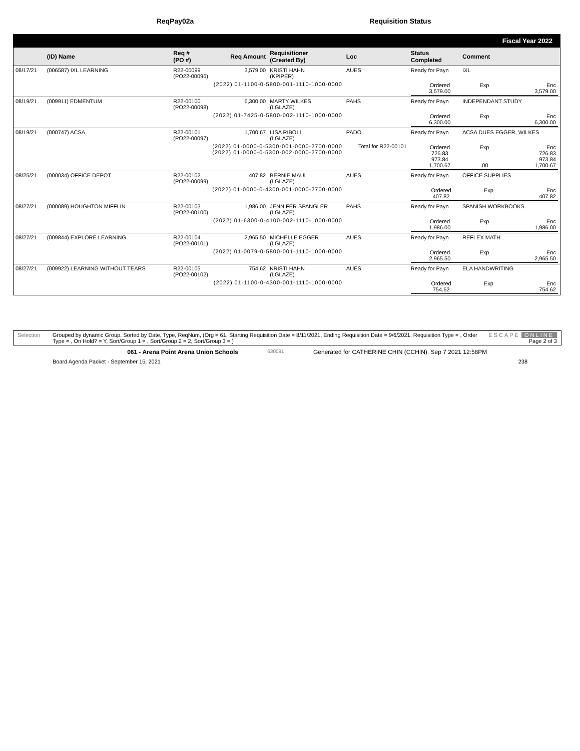ReqPay02a Requisition Status
Fiscal Year 2022
| | (ID) Name | Req # (PO #) | Req Amount | Requisitioner (Created By) | Loc | Status Completed | Comment | |
| --- | --- | --- | --- | --- | --- | --- | --- | --- |
| 08/17/21 | (006587) IXL LEARNING | R22-00099 (PO22-00096) | 3,579.00 | KRISTI HAHN (KPIPER) | AUES | Ready for Payn | IXL | |
| | (2022) 01-1100-0-5800-001-1110-1000-0000 | | | | | / Ordered 3,579.00 / Exp / Enc 3,579.00 / | | |
| 08/19/21 | (009911) EDMENTUM | R22-00100 (PO22-00098) | 6,300.00 | MARTY WILKES (LGLAZE) | PAHS | Ready for Payn | INDEPENDANT STUDY | |
| | (2022) 01-7425-0-5800-002-1110-1000-0000 | | | | | / Ordered 6,300.00 / Exp / Enc 6,300.00 / | | |
| 08/19/21 | (000747) ACSA | R22-00101 (PO22-00097) | 1,700.67 | LISA RIBOLI (LGLAZE) | PADO | Ready for Payn | ACSA DUES EGGER, WILKES | |
| | (2022) 01-0000-0-5300-001-0000-2700-0000 (2022) 01-0000-0-5300-002-0000-2700-0000 | | | | Total for R22-00101 | / Ordered 726.83 973.84 1,700.67 / Exp .00 / Enc 726.83 973.84 1,700.67 / | | |
| 08/25/21 | (000034) OFFICE DEPOT | R22-00102 (PO22-00099) | 407.82 | BERNIE MAUL (LGLAZE) | AUES | Ready for Payn | OFFICE SUPPLIES | |
| | (2022) 01-0000-0-4300-001-0000-2700-0000 | | | | | / Ordered 407.82 / Exp / Enc 407.82 / | | |
| 08/27/21 | (000089) HOUGHTON MIFFLIN | R22-00103 (PO22-00100) | 1,986.00 | JENNIFER SPANGLER (LGLAZE) | PAHS | Ready for Payn | SPANISH WORKBOOKS | |
| | (2022) 01-6300-0-4100-002-1110-1000-0000 | | | | | / Ordered 1,986.00 / Exp / Enc 1,986.00 / | | |
| 08/27/21 | (009844) EXPLORE LEARNING | R22-00104 (PO22-00101) | 2,965.50 | MICHELLE EGGER (LGLAZE) | AUES | Ready for Payn | REFLEX MATH | |
| | (2022) 01-0079-0-5800-001-1110-1000-0000 | | | | | / Ordered 2,965.50 / Exp / Enc 2,965.50 / | | |
| 08/27/21 | (009922) LEARNING WITHOUT TEARS | R22-00105 (PO22-00102) | 754.62 | KRISTI HAHN (LGLAZE) | AUES | Ready for Payn | ELA HANDWRITING | |
| | (2022) 01-1100-0-4300-001-1110-1000-0000 | | | | | / Ordered 754.62 / Exp / Enc 754.62 / | | |
Selection Grouped by dynamic Group, Sorted by Date, Type, ReqNum, (Org = 61, Starting Requisition Date = 8/11/2021, Ending Requisition Date = 9/6/2021, Requisition Type = , Order Type = , On Hold? = Y, Sort/Group 1 = , Sort/Group 2 = 2, Sort/Group 3 = )
ESCAPE ONLINE
Page 2 of 3
061 - Arena Point Arena Union Schools
630091
Generated for CATHERINE CHIN (CCHIN), Sep 7 2021 12:58PM
Board Agenda Packet - September 15, 2021
238